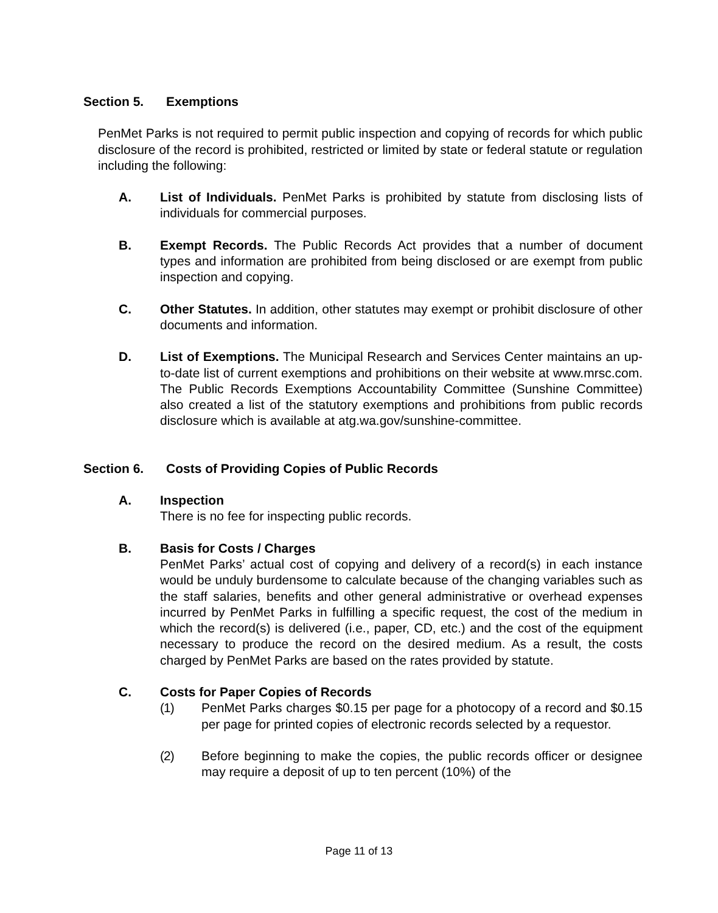Section 5. Exemptions
PenMet Parks is not required to permit public inspection and copying of records for which public disclosure of the record is prohibited, restricted or limited by state or federal statute or regulation including the following:
A. List of Individuals. PenMet Parks is prohibited by statute from disclosing lists of individuals for commercial purposes.
B. Exempt Records. The Public Records Act provides that a number of document types and information are prohibited from being disclosed or are exempt from public inspection and copying.
C. Other Statutes. In addition, other statutes may exempt or prohibit disclosure of other documents and information.
D. List of Exemptions. The Municipal Research and Services Center maintains an up-to-date list of current exemptions and prohibitions on their website at www.mrsc.com. The Public Records Exemptions Accountability Committee (Sunshine Committee) also created a list of the statutory exemptions and prohibitions from public records disclosure which is available at atg.wa.gov/sunshine-committee.
Section 6. Costs of Providing Copies of Public Records
A. Inspection
There is no fee for inspecting public records.
B. Basis for Costs / Charges
PenMet Parks’ actual cost of copying and delivery of a record(s) in each instance would be unduly burdensome to calculate because of the changing variables such as the staff salaries, benefits and other general administrative or overhead expenses incurred by PenMet Parks in fulfilling a specific request, the cost of the medium in which the record(s) is delivered (i.e., paper, CD, etc.) and the cost of the equipment necessary to produce the record on the desired medium. As a result, the costs charged by PenMet Parks are based on the rates provided by statute.
C. Costs for Paper Copies of Records
(1) PenMet Parks charges $0.15 per page for a photocopy of a record and $0.15 per page for printed copies of electronic records selected by a requestor.
(2) Before beginning to make the copies, the public records officer or designee may require a deposit of up to ten percent (10%) of the
Page 11 of 13